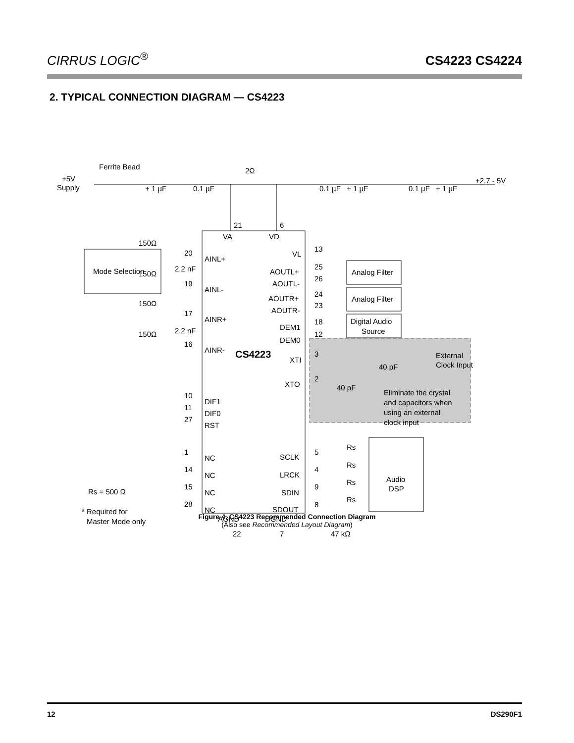CIRRUS LOGIC<sup>®</sup>
CS4223 CS4224
2. TYPICAL CONNECTION DIAGRAM — CS4223
Ferrite Bead
+5V
Supply
2Ω
+2.7 - 5V
+ 1 µF
0.1 µF
0.1 µF
+ 1 µF
0.1 µF
+ 1 µF
21
6
VA
VD
150Ω
20
AINL+
2.2 nF
150Ω
19
AINL-
150Ω
17
AINR+
2.2 nF
150Ω
16
AINR-
CS4223
VL
13
AOUTL+
25
AOUTL-
26
Analog Filter
AOUTR+
24
AOUTR-
23
Analog Filter
DEM1
18
DEM0
12
Digital Audio
Source
XTI
3
XTO
2
40 pF
40 pF
External
Clock Input
Eliminate the crystal
and capacitors when
using an external
clock input
Mode Selection
10
DIF1
11
DIF0
27
RST
1
NC
14
NC
15
NC
28
NC
Rs = 500 Ω
* Required for
Master Mode only
SCLK
5
LRCK
4
SDIN
9
SDOUT
8
Rs
Rs
Rs
Rs
Audio
DSP
AGND
DGND
22
7
47 kΩ
Figure 4. CS4223 Recommended Connection Diagram
(Also see Recommended Layout Diagram)
12 DS290F1